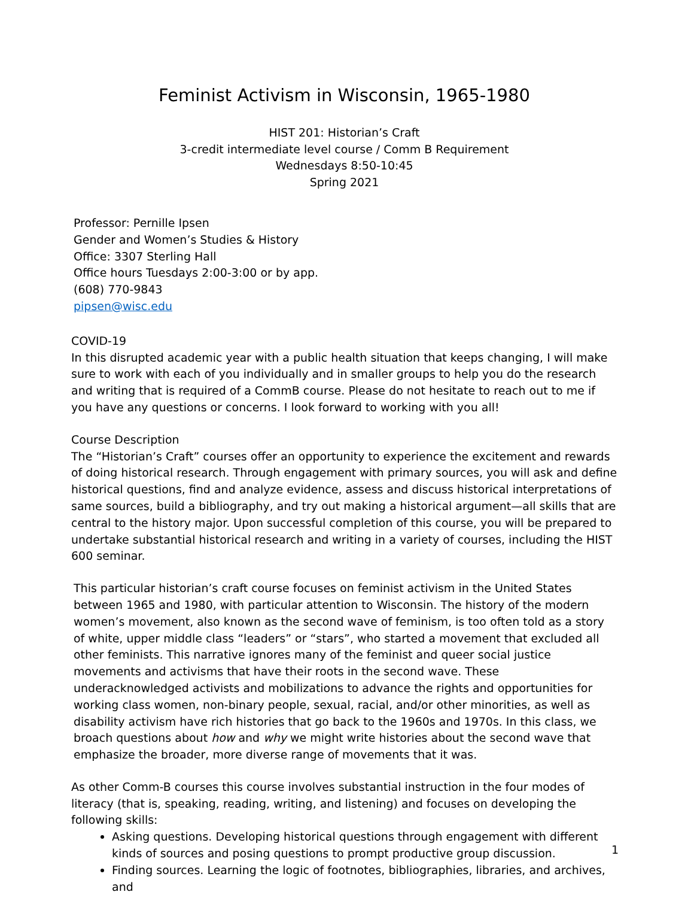Feminist Activism in Wisconsin, 1965-1980
HIST 201: Historian’s Craft
3-credit intermediate level course / Comm B Requirement
Wednesdays 8:50-10:45
Spring 2021
Professor: Pernille Ipsen
Gender and Women’s Studies & History
Office: 3307 Sterling Hall
Office hours Tuesdays 2:00-3:00 or by app.
(608) 770-9843
pipsen@wisc.edu
COVID-19
In this disrupted academic year with a public health situation that keeps changing, I will make sure to work with each of you individually and in smaller groups to help you do the research and writing that is required of a CommB course. Please do not hesitate to reach out to me if you have any questions or concerns. I look forward to working with you all!
Course Description
The “Historian’s Craft” courses offer an opportunity to experience the excitement and rewards of doing historical research. Through engagement with primary sources, you will ask and define historical questions, find and analyze evidence, assess and discuss historical interpretations of same sources, build a bibliography, and try out making a historical argument—all skills that are central to the history major. Upon successful completion of this course, you will be prepared to undertake substantial historical research and writing in a variety of courses, including the HIST 600 seminar.
This particular historian’s craft course focuses on feminist activism in the United States between 1965 and 1980, with particular attention to Wisconsin. The history of the modern women’s movement, also known as the second wave of feminism, is too often told as a story of white, upper middle class “leaders” or “stars”, who started a movement that excluded all other feminists. This narrative ignores many of the feminist and queer social justice movements and activisms that have their roots in the second wave. These underacknowledged activists and mobilizations to advance the rights and opportunities for working class women, non-binary people, sexual, racial, and/or other minorities, as well as disability activism have rich histories that go back to the 1960s and 1970s. In this class, we broach questions about how and why we might write histories about the second wave that emphasize the broader, more diverse range of movements that it was.
As other Comm-B courses this course involves substantial instruction in the four modes of literacy (that is, speaking, reading, writing, and listening) and focuses on developing the following skills:
Asking questions. Developing historical questions through engagement with different kinds of sources and posing questions to prompt productive group discussion.
Finding sources. Learning the logic of footnotes, bibliographies, libraries, and archives, and
1